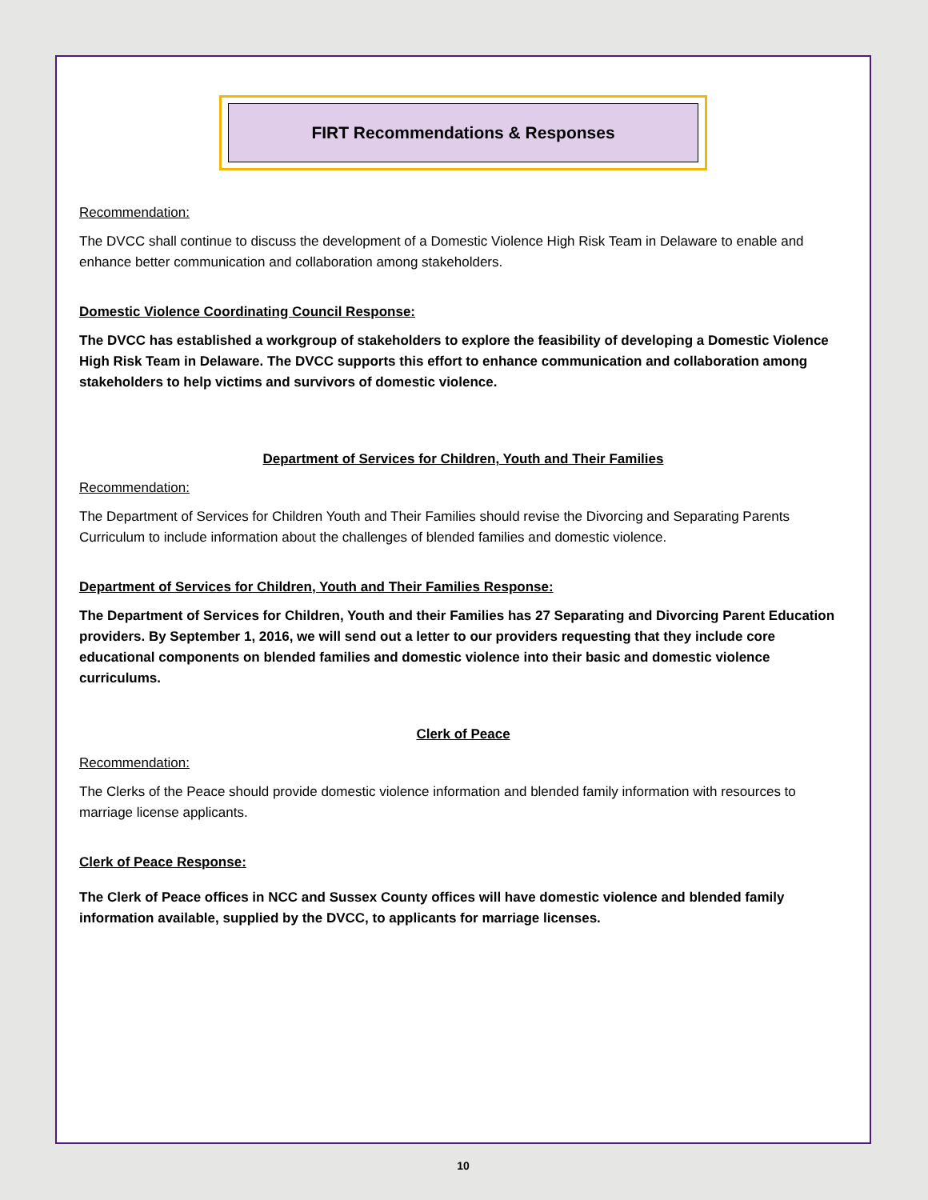FIRT Recommendations & Responses
Recommendation:
The DVCC shall continue to discuss the development of a Domestic Violence High Risk Team in Delaware to enable and enhance better communication and collaboration among stakeholders.
Domestic Violence Coordinating Council Response:
The DVCC has established a workgroup of stakeholders to explore the feasibility of developing a Domestic Violence High Risk Team in Delaware. The DVCC supports this effort to enhance communication and collaboration among stakeholders to help victims and survivors of domestic violence.
Department of Services for Children, Youth and Their Families
Recommendation:
The Department of Services for Children Youth and Their Families should revise the Divorcing and Separating Parents Curriculum to include information about the challenges of blended families and domestic violence.
Department of Services for Children, Youth and Their Families Response:
The Department of Services for Children, Youth and their Families has 27 Separating and Divorcing Parent Education providers. By September 1, 2016, we will send out a letter to our providers requesting that they include core educational components on blended families and domestic violence into their basic and domestic violence curriculums.
Clerk of Peace
Recommendation:
The Clerks of the Peace should provide domestic violence information and blended family information with resources to marriage license applicants.
Clerk of Peace Response:
The Clerk of Peace offices in NCC and Sussex County offices will have domestic violence and blended family information available, supplied by the DVCC, to applicants for marriage licenses.
10